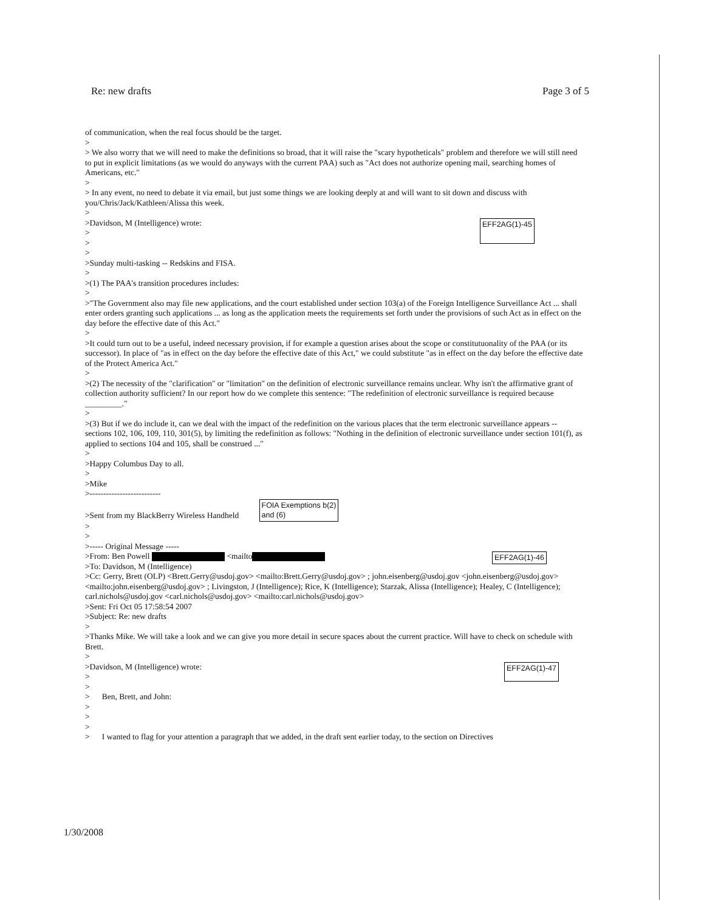Re: new drafts Page 3 of 5
of communication, when the real focus should be the target.
>
> We also worry that we will need to make the definitions so broad, that it will raise the "scary hypotheticals" problem and therefore we will still need to put in explicit limitations (as we would do anyways with the current PAA) such as "Act does not authorize opening mail, searching homes of Americans, etc."
>
> In any event, no need to debate it via email, but just some things we are looking deeply at and will want to sit down and discuss with you/Chris/Jack/Kathleen/Alissa this week.
>
EFF2AG(1)-45 >Davidson, M (Intelligence) wrote:
>
>
>
>Sunday multi-tasking -- Redskins and FISA.
>
>(1) The PAA's transition procedures includes:
>
>"The Government also may file new applications, and the court established under section 103(a) of the Foreign Intelligence Surveillance Act ... shall enter orders granting such applications ... as long as the application meets the requirements set forth under the provisions of such Act as in effect on the day before the effective date of this Act."
>
>It could turn out to be a useful, indeed necessary provision, if for example a question arises about the scope or constitutuonality of the PAA (or its successor). In place of "as in effect on the day before the effective date of this Act," we could substitute "as in effect on the day before the effective date of the Protect America Act."
>
>(2) The necessity of the "clarification" or "limitation" on the definition of electronic surveillance remains unclear. Why isn't the affirmative grant of collection authority sufficient? In our report how do we complete this sentence: "The redefinition of electronic surveillance is required because _________."
>
>(3) But if we do include it, can we deal with the impact of the redefinition on the various places that the term electronic surveillance appears -- sections 102, 106, 109, 110, 301(5), by limiting the redefinition as follows: "Nothing in the definition of electronic surveillance under section 101(f), as applied to sections 104 and 105, shall be construed ..."
>
>Happy Columbus Day to all.
>
>Mike
>--------------------------
>Sent from my BlackBerry Wireless Handheld FOIA Exemptions b(2)
and (6)
>
>
>----- Original Message -----
EFF2AG(1)-46 >From: Ben Powell <mailto
>To: Davidson, M (Intelligence)
>Cc: Gerry, Brett (OLP) <Brett.Gerry@usdoj.gov> <mailto:Brett.Gerry@usdoj.gov> ; john.eisenberg@usdoj.gov <john.eisenberg@usdoj.gov> <mailto:john.eisenberg@usdoj.gov> ; Livingston, J (Intelligence); Rice, K (Intelligence); Starzak, Alissa (Intelligence); Healey, C (Intelligence); carl.nichols@usdoj.gov <carl.nichols@usdoj.gov> <mailto:carl.nichols@usdoj.gov>
>Sent: Fri Oct 05 17:58:54 2007
>Subject: Re: new drafts
>
>Thanks Mike. We will take a look and we can give you more detail in secure spaces about the current practice. Will have to check on schedule with Brett.
>
EFF2AG(1)-47 >Davidson, M (Intelligence) wrote:
>
>
> Ben, Brett, and John:
>
>
>
> I wanted to flag for your attention a paragraph that we added, in the draft sent earlier today, to the section on Directives
1/30/2008